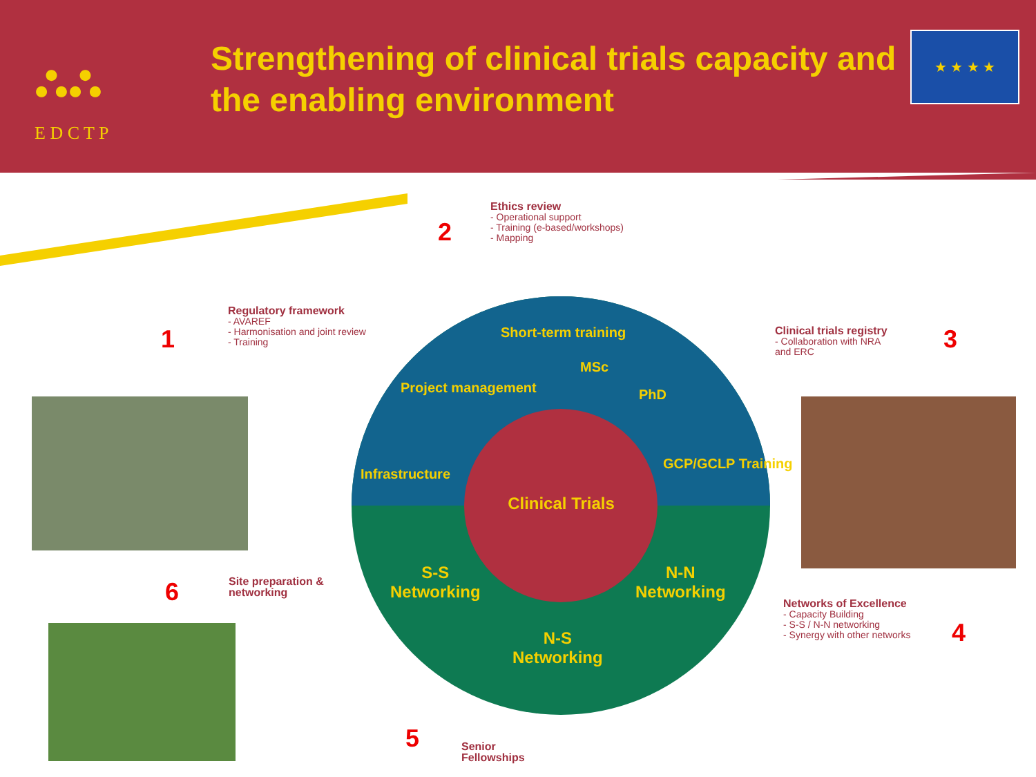⛬⛬
E D C T P
Strengthening of clinical trials capacity and
the enabling environment
★ ★ ★ ★
Clinical Trials
Short-term training
MSc
PhD
Project management
Infrastructure
GCP/GCLP Training
S-S
Networking
N-N
Networking
N-S
Networking
1
2
3
4
5
6
Ethics review
- Operational support
- Training (e-based/workshops)
- Mapping
Regulatory framework
- AVAREF
- Harmonisation and joint review
- Training
Clinical trials registry
- Collaboration with NRA
and ERC
Networks of Excellence
- Capacity Building
- S-S / N-N networking
- Synergy with other networks
Site preparation &
networking
Senior
Fellowships